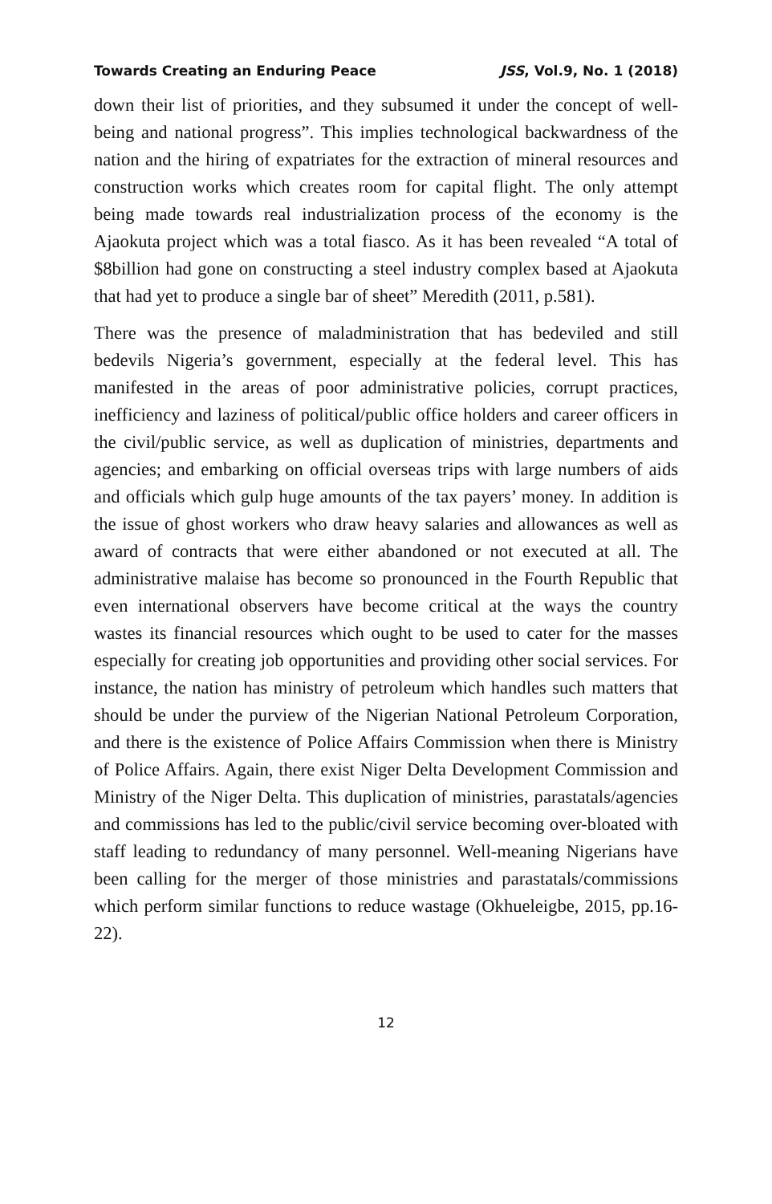Towards Creating an Enduring Peace JSS, Vol.9, No. 1 (2018)
down their list of priorities, and they subsumed it under the concept of well-being and national progress”. This implies technological backwardness of the nation and the hiring of expatriates for the extraction of mineral resources and construction works which creates room for capital flight. The only attempt being made towards real industrialization process of the economy is the Ajaokuta project which was a total fiasco. As it has been revealed “A total of $8billion had gone on constructing a steel industry complex based at Ajaokuta that had yet to produce a single bar of sheet” Meredith (2011, p.581).
There was the presence of maladministration that has bedeviled and still bedevils Nigeria’s government, especially at the federal level. This has manifested in the areas of poor administrative policies, corrupt practices, inefficiency and laziness of political/public office holders and career officers in the civil/public service, as well as duplication of ministries, departments and agencies; and embarking on official overseas trips with large numbers of aids and officials which gulp huge amounts of the tax payers’ money. In addition is the issue of ghost workers who draw heavy salaries and allowances as well as award of contracts that were either abandoned or not executed at all. The administrative malaise has become so pronounced in the Fourth Republic that even international observers have become critical at the ways the country wastes its financial resources which ought to be used to cater for the masses especially for creating job opportunities and providing other social services. For instance, the nation has ministry of petroleum which handles such matters that should be under the purview of the Nigerian National Petroleum Corporation, and there is the existence of Police Affairs Commission when there is Ministry of Police Affairs. Again, there exist Niger Delta Development Commission and Ministry of the Niger Delta. This duplication of ministries, parastatals/agencies and commissions has led to the public/civil service becoming over-bloated with staff leading to redundancy of many personnel. Well-meaning Nigerians have been calling for the merger of those ministries and parastatals/commissions which perform similar functions to reduce wastage (Okhueleigbe, 2015, pp.16-22).
12